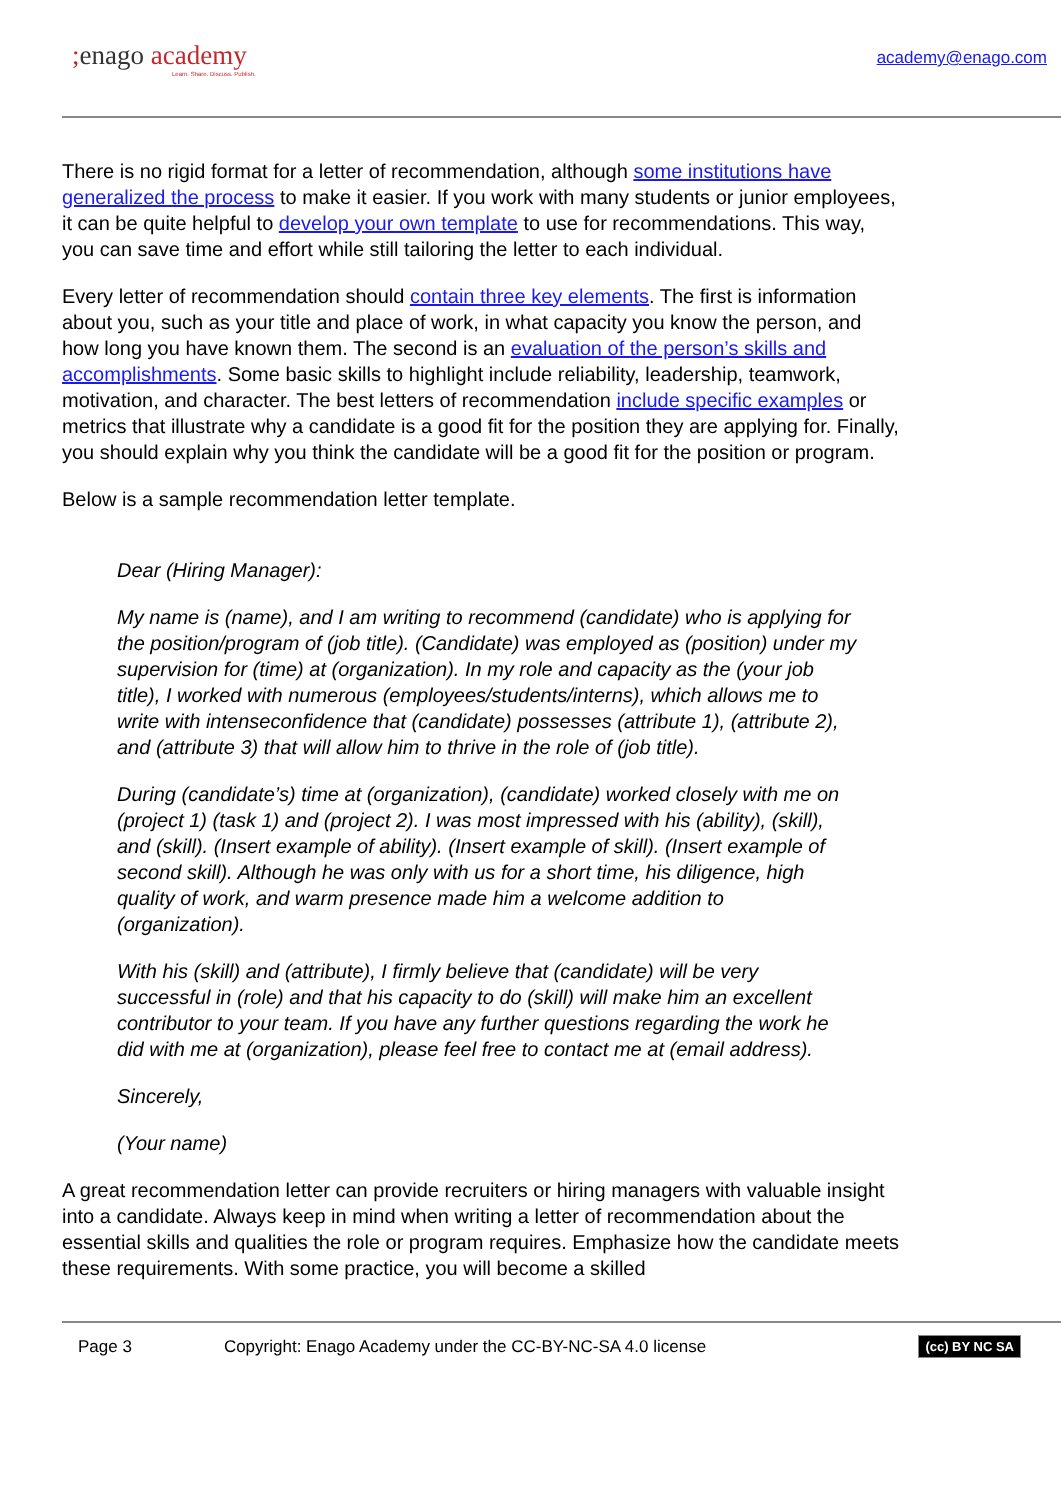; enago academy
Learn. Share. Discuss. Publish.
academy@enago.com
There is no rigid format for a letter of recommendation, although some institutions have generalized the process to make it easier. If you work with many students or junior employees, it can be quite helpful to develop your own template to use for recommendations. This way, you can save time and effort while still tailoring the letter to each individual.
Every letter of recommendation should contain three key elements. The first is information about you, such as your title and place of work, in what capacity you know the person, and how long you have known them. The second is an evaluation of the person’s skills and accomplishments. Some basic skills to highlight include reliability, leadership, teamwork, motivation, and character. The best letters of recommendation include specific examples or metrics that illustrate why a candidate is a good fit for the position they are applying for. Finally, you should explain why you think the candidate will be a good fit for the position or program.
Below is a sample recommendation letter template.
Dear (Hiring Manager):
My name is (name), and I am writing to recommend (candidate) who is applying for the position/program of (job title). (Candidate) was employed as (position) under my supervision for (time) at (organization). In my role and capacity as the (your job title), I worked with numerous (employees/students/interns), which allows me to write with intenseconfidence that (candidate) possesses (attribute 1), (attribute 2), and (attribute 3) that will allow him to thrive in the role of (job title).
During (candidate’s) time at (organization), (candidate) worked closely with me on (project 1) (task 1) and (project 2). I was most impressed with his (ability), (skill), and (skill). (Insert example of ability). (Insert example of skill). (Insert example of second skill). Although he was only with us for a short time, his diligence, high quality of work, and warm presence made him a welcome addition to (organization).
With his (skill) and (attribute), I firmly believe that (candidate) will be very successful in (role) and that his capacity to do (skill) will make him an excellent contributor to your team. If you have any further questions regarding the work he did with me at (organization), please feel free to contact me at (email address).
Sincerely,
(Your name)
A great recommendation letter can provide recruiters or hiring managers with valuable insight into a candidate. Always keep in mind when writing a letter of recommendation about the essential skills and qualities the role or program requires. Emphasize how the candidate meets these requirements. With some practice, you will become a skilled
Page 3 Copyright: Enago Academy under the CC-BY-NC-SA 4.0 license (cc) BY NC SA